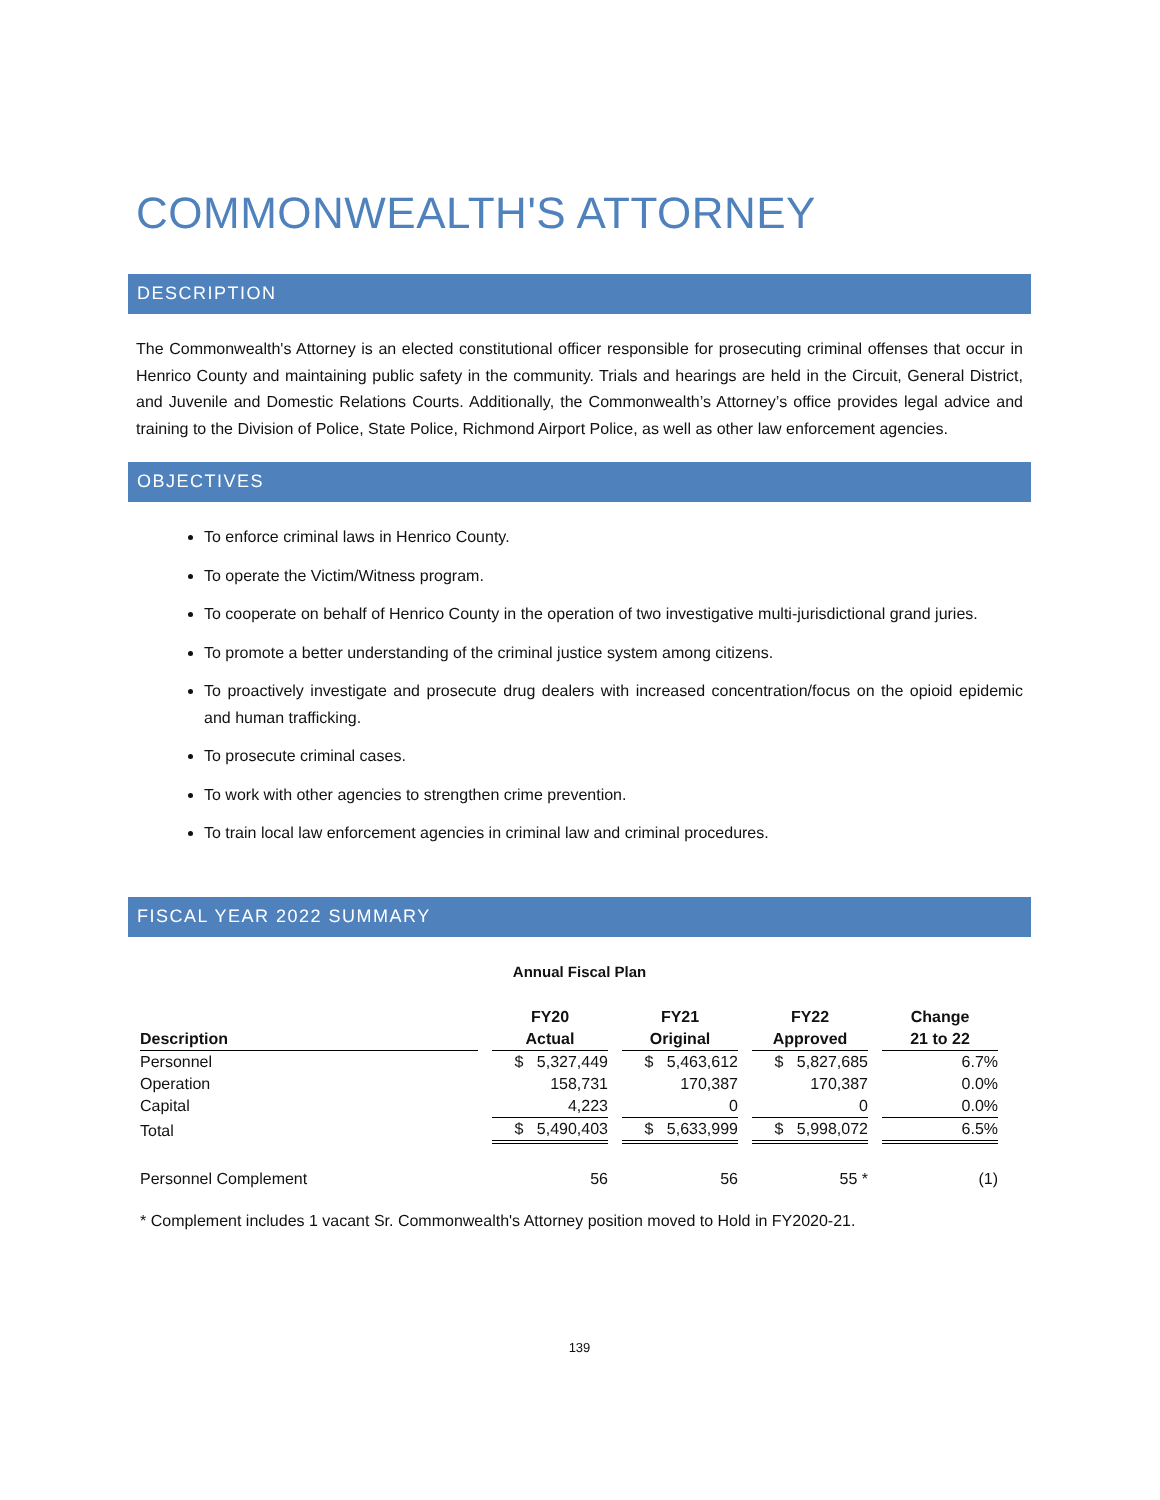COMMONWEALTH'S ATTORNEY
DESCRIPTION
The Commonwealth's Attorney is an elected constitutional officer responsible for prosecuting criminal offenses that occur in Henrico County and maintaining public safety in the community. Trials and hearings are held in the Circuit, General District, and Juvenile and Domestic Relations Courts. Additionally, the Commonwealth’s Attorney’s office provides legal advice and training to the Division of Police, State Police, Richmond Airport Police, as well as other law enforcement agencies.
OBJECTIVES
To enforce criminal laws in Henrico County.
To operate the Victim/Witness program.
To cooperate on behalf of Henrico County in the operation of two investigative multi-jurisdictional grand juries.
To promote a better understanding of the criminal justice system among citizens.
To proactively investigate and prosecute drug dealers with increased concentration/focus on the opioid epidemic and human trafficking.
To prosecute criminal cases.
To work with other agencies to strengthen crime prevention.
To train local law enforcement agencies in criminal law and criminal procedures.
FISCAL YEAR 2022 SUMMARY
Annual Fiscal Plan
| | FY20 | FY21 | FY22 | Change |
| --- | --- | --- | --- | --- |
| Description | Actual | Original | Approved | 21 to 22 |
| Personnel | $ 5,327,449 | $ 5,463,612 | $ 5,827,685 | 6.7% |
| Operation | 158,731 | 170,387 | 170,387 | 0.0% |
| Capital | 4,223 | 0 | 0 | 0.0% |
| Total | $ 5,490,403 | $ 5,633,999 | $ 5,998,072 | 6.5% |
| Personnel Complement | 56 | 56 | 55 * | (1) |
* Complement includes 1 vacant Sr. Commonwealth's Attorney position moved to Hold in FY2020-21.
139